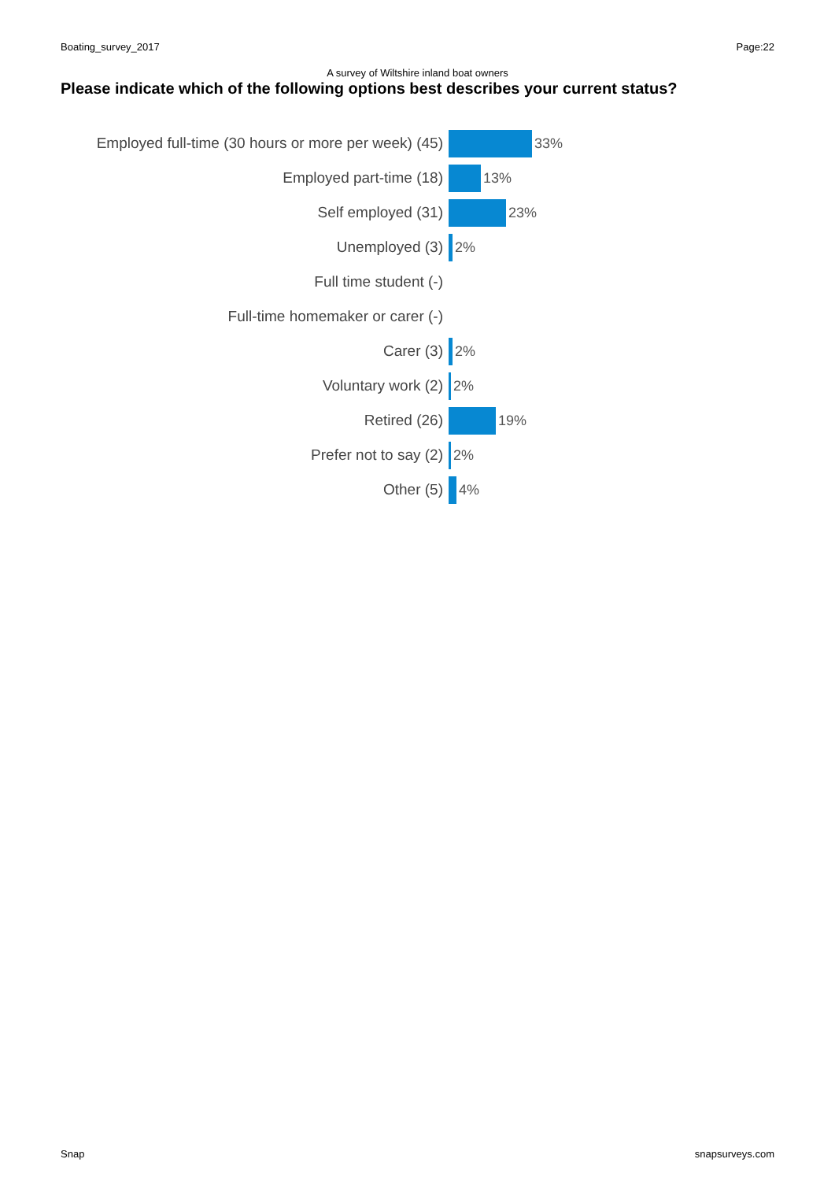Boating_survey_2017 Page:22
A survey of Wiltshire inland boat owners
Please indicate which of the following options best describes your current status?
Employed full-time (30 hours or more per week) (45)
33%
Employed part-time (18) 13%
Self employed (31) 23%
Unemployed (3) 2%
Full time student (-)
Full-time homemaker or carer (-)
Carer (3) 2%
Voluntary work (2) 2%
Retired (26) 19%
Prefer not to say (2) 2%
Other (5) 4%
Snap snapsurveys.com